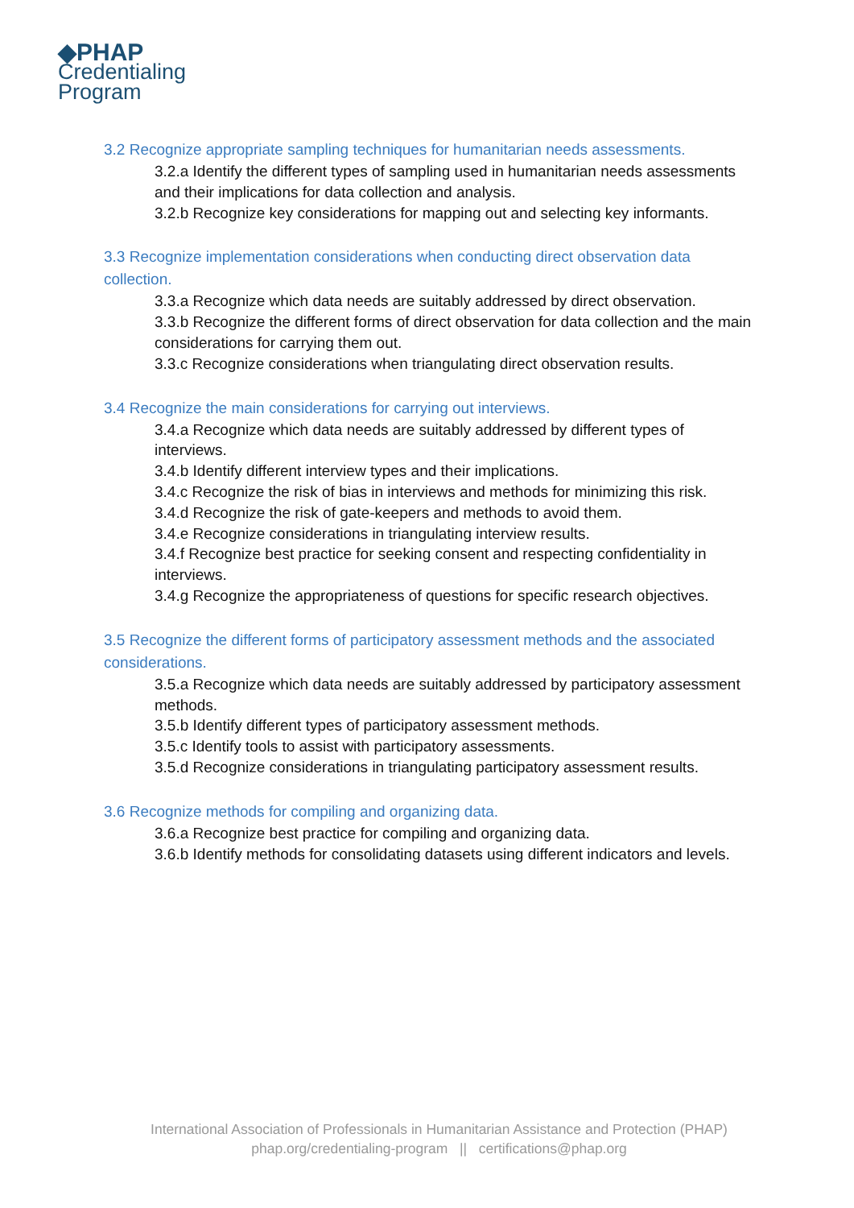◆PHAP
Credentialing
Program
3.2 Recognize appropriate sampling techniques for humanitarian needs assessments.
3.2.a Identify the different types of sampling used in humanitarian needs assessments and their implications for data collection and analysis.
3.2.b Recognize key considerations for mapping out and selecting key informants.
3.3 Recognize implementation considerations when conducting direct observation data collection.
3.3.a Recognize which data needs are suitably addressed by direct observation.
3.3.b Recognize the different forms of direct observation for data collection and the main considerations for carrying them out.
3.3.c Recognize considerations when triangulating direct observation results.
3.4 Recognize the main considerations for carrying out interviews.
3.4.a Recognize which data needs are suitably addressed by different types of interviews.
3.4.b Identify different interview types and their implications.
3.4.c Recognize the risk of bias in interviews and methods for minimizing this risk.
3.4.d Recognize the risk of gate-keepers and methods to avoid them.
3.4.e Recognize considerations in triangulating interview results.
3.4.f Recognize best practice for seeking consent and respecting confidentiality in interviews.
3.4.g Recognize the appropriateness of questions for specific research objectives.
3.5 Recognize the different forms of participatory assessment methods and the associated considerations.
3.5.a Recognize which data needs are suitably addressed by participatory assessment methods.
3.5.b Identify different types of participatory assessment methods.
3.5.c Identify tools to assist with participatory assessments.
3.5.d Recognize considerations in triangulating participatory assessment results.
3.6 Recognize methods for compiling and organizing data.
3.6.a Recognize best practice for compiling and organizing data.
3.6.b Identify methods for consolidating datasets using different indicators and levels.
International Association of Professionals in Humanitarian Assistance and Protection (PHAP)
phap.org/credentialing-program || certifications@phap.org